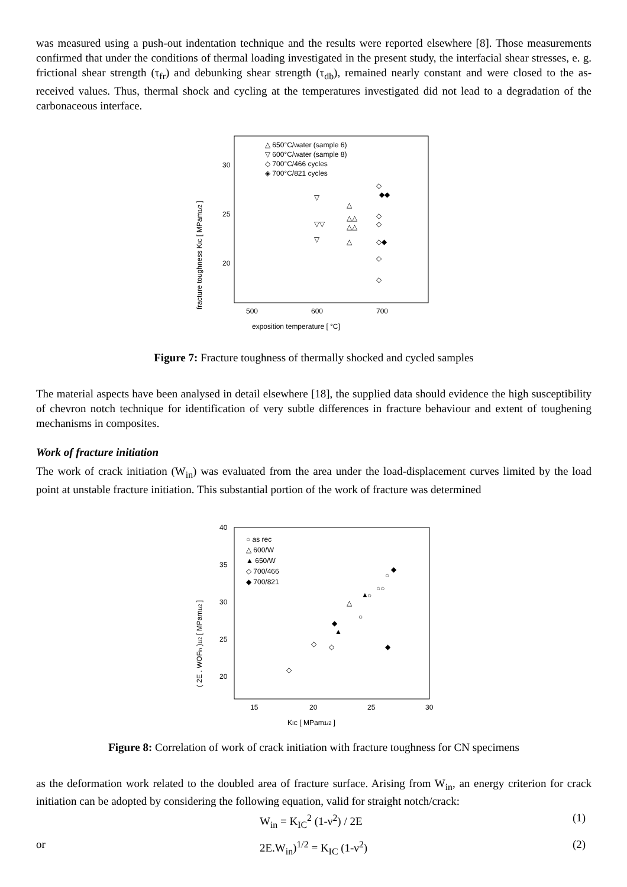was measured using a push-out indentation technique and the results were reported elsewhere [8]. Those measurements confirmed that under the conditions of thermal loading investigated in the present study, the interfacial shear stresses, e. g. frictional shear strength (τ<sub>fr</sub>) and debunking shear strength (τ<sub>db</sub>), remained nearly constant and were closed to the as-received values. Thus, thermal shock and cycling at the temperatures investigated did not lead to a degradation of the carbonaceous interface.
fracture toughness KIC [ MPam1/2 ]
30
25
20
500
600
700
exposition temperature [ °C]
△ 650°C/water (sample 6)
▽ 600°C/water (sample 8)
◇ 700°C/466 cycles
◈ 700°C/821 cycles
▽
▽▽
▽
△
△△
△△
△
◇
◆◆
◇
◇
◇◆
◇
◇
Figure 7: Fracture toughness of thermally shocked and cycled samples
The material aspects have been analysed in detail elsewhere [18], the supplied data should evidence the high susceptibility of chevron notch technique for identification of very subtle differences in fracture behaviour and extent of toughening mechanisms in composites.
Work of fracture initiation
The work of crack initiation (W<sub>in</sub>) was evaluated from the area under the load-displacement curves limited by the load point at unstable fracture initiation. This substantial portion of the work of fracture was determined
( 2E . WOFin )1/2 [ MPam1/2 ]
40
35
30
25
20
15
20
25
30
KIC [ MPam1/2 ]
○ as rec
△ 600/W
▲ 650/W
◇ 700/466
◆ 700/821
○
○○
○
○
△
▲
▲
◆
◆
◆
◇
◇
◇
Figure 8: Correlation of work of crack initiation with fracture toughness for CN specimens
as the deformation work related to the doubled area of fracture surface. Arising from W<sub>in</sub>, an energy criterion for crack initiation can be adopted by considering the following equation, valid for straight notch/crack:
W<sub>in</sub> = K<sub>IC</sub><sup>2</sup> (1-ν<sup>2</sup>) / 2E (1)
or 2E.W<sub>in</sub>)<sup>1/2</sup> = K<sub>IC</sub> (1-ν<sup>2</sup>) (2)